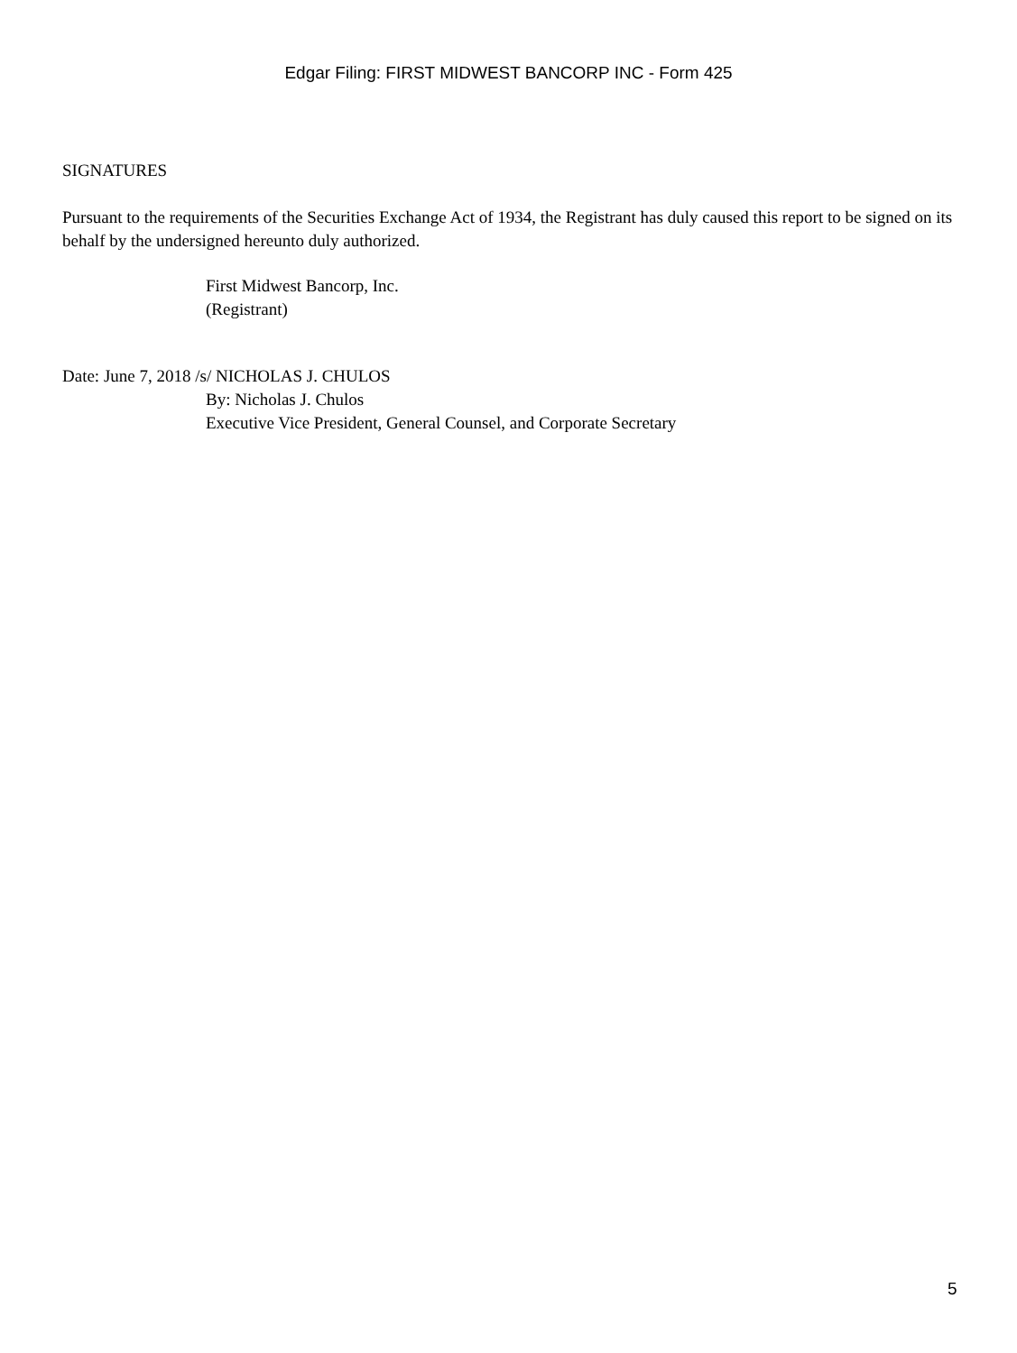Edgar Filing: FIRST MIDWEST BANCORP INC - Form 425
SIGNATURES
Pursuant to the requirements of the Securities Exchange Act of 1934, the Registrant has duly caused this report to be signed on its behalf by the undersigned hereunto duly authorized.
First Midwest Bancorp, Inc.
(Registrant)
Date: June 7, 2018 /s/ NICHOLAS J. CHULOS
By: Nicholas J. Chulos
Executive Vice President, General Counsel, and Corporate Secretary
5